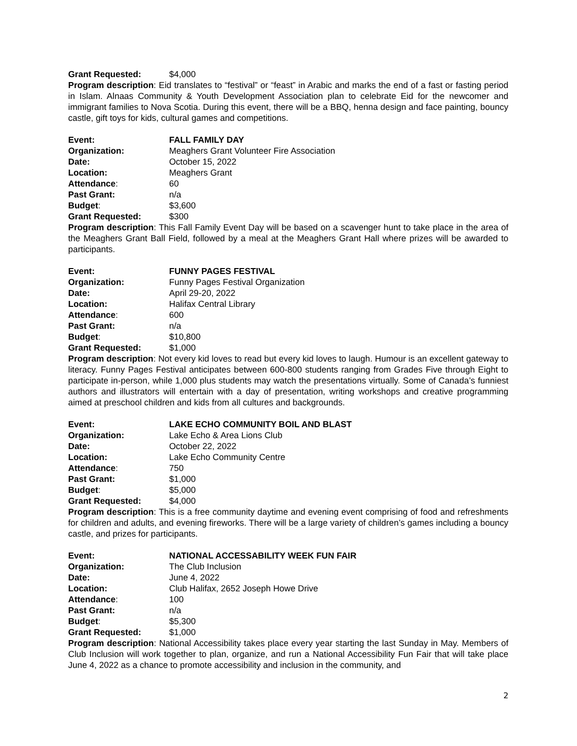Grant Requested: $4,000
Program description: Eid translates to “festival” or “feast” in Arabic and marks the end of a fast or fasting period in Islam. Alnaas Community & Youth Development Association plan to celebrate Eid for the newcomer and immigrant families to Nova Scotia. During this event, there will be a BBQ, henna design and face painting, bouncy castle, gift toys for kids, cultural games and competitions.
Event: FALL FAMILY DAY
Organization: Meaghers Grant Volunteer Fire Association
Date: October 15, 2022
Location: Meaghers Grant
Attendance: 60
Past Grant: n/a
Budget: $3,600
Grant Requested: $300
Program description: This Fall Family Event Day will be based on a scavenger hunt to take place in the area of the Meaghers Grant Ball Field, followed by a meal at the Meaghers Grant Hall where prizes will be awarded to participants.
Event: FUNNY PAGES FESTIVAL
Organization: Funny Pages Festival Organization
Date: April 29-20, 2022
Location: Halifax Central Library
Attendance: 600
Past Grant: n/a
Budget: $10,800
Grant Requested: $1,000
Program description: Not every kid loves to read but every kid loves to laugh. Humour is an excellent gateway to literacy. Funny Pages Festival anticipates between 600-800 students ranging from Grades Five through Eight to participate in-person, while 1,000 plus students may watch the presentations virtually. Some of Canada’s funniest authors and illustrators will entertain with a day of presentation, writing workshops and creative programming aimed at preschool children and kids from all cultures and backgrounds.
Event: LAKE ECHO COMMUNITY BOIL AND BLAST
Organization: Lake Echo & Area Lions Club
Date: October 22, 2022
Location: Lake Echo Community Centre
Attendance: 750
Past Grant: $1,000
Budget: $5,000
Grant Requested: $4,000
Program description: This is a free community daytime and evening event comprising of food and refreshments for children and adults, and evening fireworks. There will be a large variety of children’s games including a bouncy castle, and prizes for participants.
Event: NATIONAL ACCESSABILITY WEEK FUN FAIR
Organization: The Club Inclusion
Date: June 4, 2022
Location: Club Halifax, 2652 Joseph Howe Drive
Attendance: 100
Past Grant: n/a
Budget: $5,300
Grant Requested: $1,000
Program description: National Accessibility takes place every year starting the last Sunday in May. Members of Club Inclusion will work together to plan, organize, and run a National Accessibility Fun Fair that will take place June 4, 2022 as a chance to promote accessibility and inclusion in the community, and
2